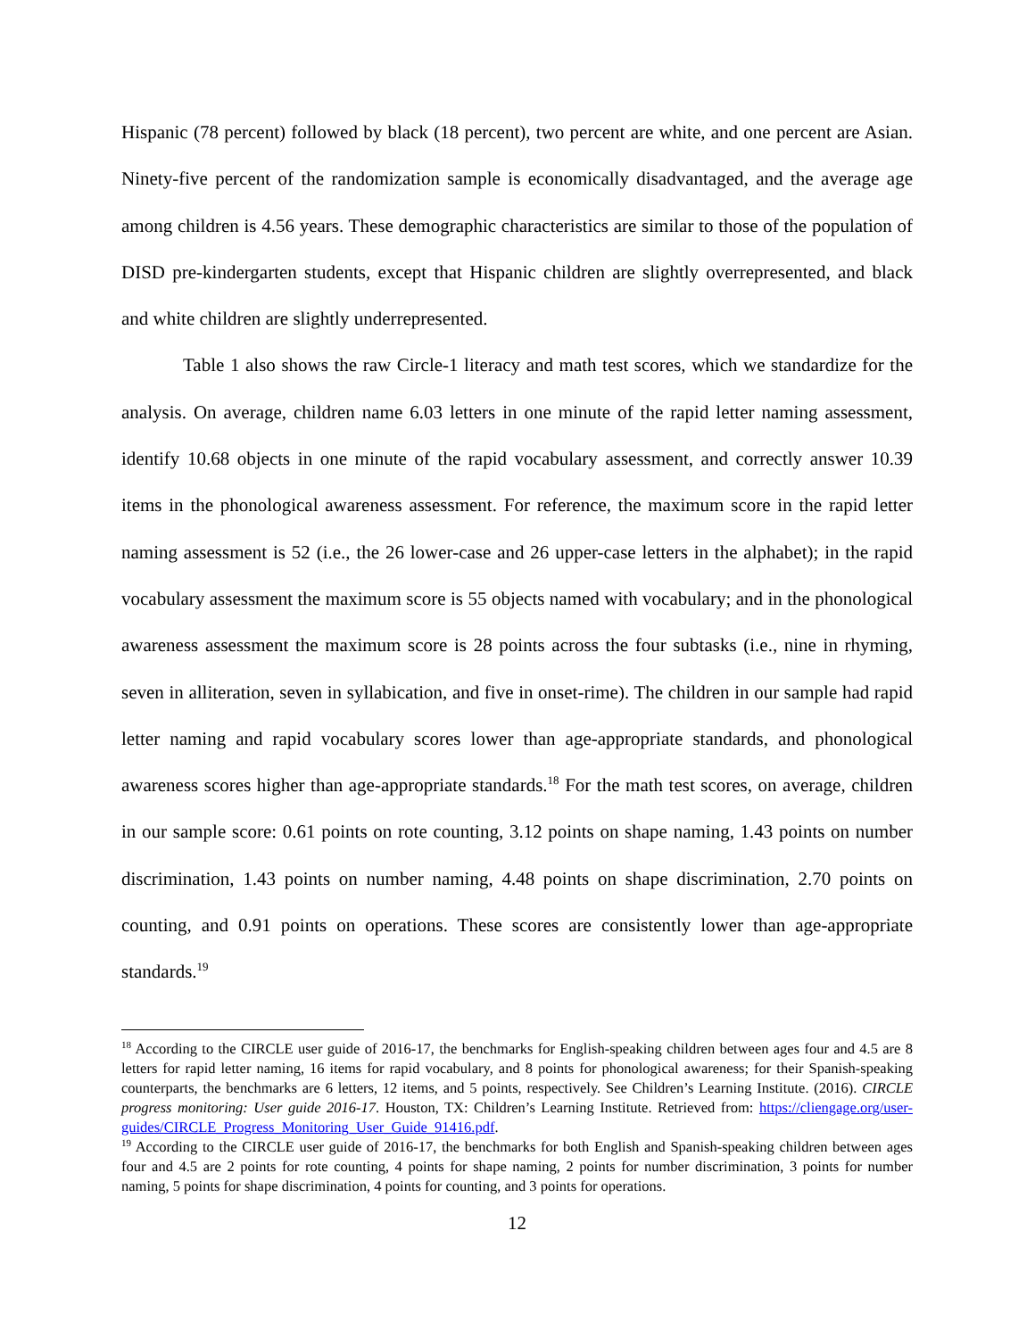Hispanic (78 percent) followed by black (18 percent), two percent are white, and one percent are Asian. Ninety-five percent of the randomization sample is economically disadvantaged, and the average age among children is 4.56 years. These demographic characteristics are similar to those of the population of DISD pre-kindergarten students, except that Hispanic children are slightly overrepresented, and black and white children are slightly underrepresented.
Table 1 also shows the raw Circle-1 literacy and math test scores, which we standardize for the analysis. On average, children name 6.03 letters in one minute of the rapid letter naming assessment, identify 10.68 objects in one minute of the rapid vocabulary assessment, and correctly answer 10.39 items in the phonological awareness assessment. For reference, the maximum score in the rapid letter naming assessment is 52 (i.e., the 26 lower-case and 26 upper-case letters in the alphabet); in the rapid vocabulary assessment the maximum score is 55 objects named with vocabulary; and in the phonological awareness assessment the maximum score is 28 points across the four subtasks (i.e., nine in rhyming, seven in alliteration, seven in syllabication, and five in onset-rime). The children in our sample had rapid letter naming and rapid vocabulary scores lower than age-appropriate standards, and phonological awareness scores higher than age-appropriate standards.<sup>18</sup> For the math test scores, on average, children in our sample score: 0.61 points on rote counting, 3.12 points on shape naming, 1.43 points on number discrimination, 1.43 points on number naming, 4.48 points on shape discrimination, 2.70 points on counting, and 0.91 points on operations. These scores are consistently lower than age-appropriate standards.<sup>19</sup>
<sup>18</sup> According to the CIRCLE user guide of 2016-17, the benchmarks for English-speaking children between ages four and 4.5 are 8 letters for rapid letter naming, 16 items for rapid vocabulary, and 8 points for phonological awareness; for their Spanish-speaking counterparts, the benchmarks are 6 letters, 12 items, and 5 points, respectively. See Children’s Learning Institute. (2016). CIRCLE progress monitoring: User guide 2016-17. Houston, TX: Children’s Learning Institute. Retrieved from: https://cliengage.org/user-guides/CIRCLE_Progress_Monitoring_User_Guide_91416.pdf.
<sup>19</sup> According to the CIRCLE user guide of 2016-17, the benchmarks for both English and Spanish-speaking children between ages four and 4.5 are 2 points for rote counting, 4 points for shape naming, 2 points for number discrimination, 3 points for number naming, 5 points for shape discrimination, 4 points for counting, and 3 points for operations.
12